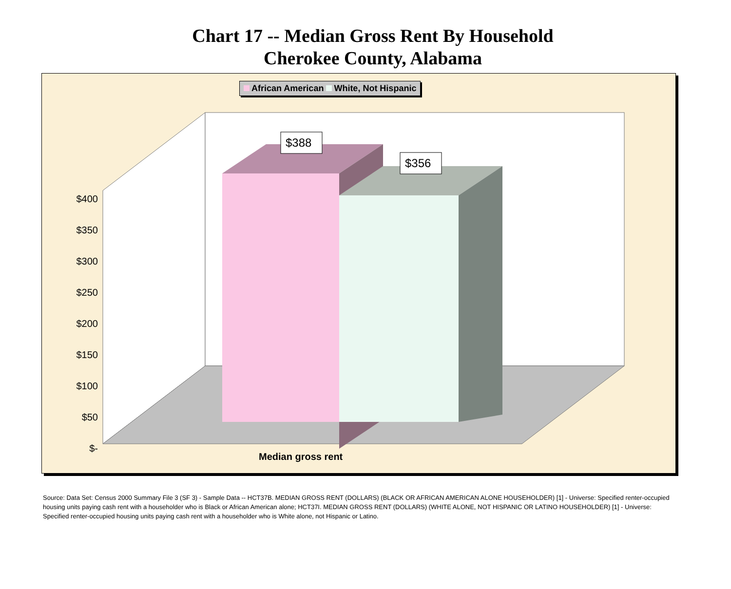Chart 17 -- Median Gross Rent By Household
Cherokee County, Alabama
African American White, Not Hispanic
$388
$356
$400
$350
$300
$250
$200
$150
$100
$50
$-
Median gross rent
Source: Data Set: Census 2000 Summary File 3 (SF 3) - Sample Data -- HCT37B. MEDIAN GROSS RENT (DOLLARS) (BLACK OR AFRICAN AMERICAN ALONE HOUSEHOLDER) [1] - Universe: Specified renter-occupied housing units paying cash rent with a householder who is Black or African American alone; HCT37I. MEDIAN GROSS RENT (DOLLARS) (WHITE ALONE, NOT HISPANIC OR LATINO HOUSEHOLDER) [1] - Universe: Specified renter-occupied housing units paying cash rent with a householder who is White alone, not Hispanic or Latino.